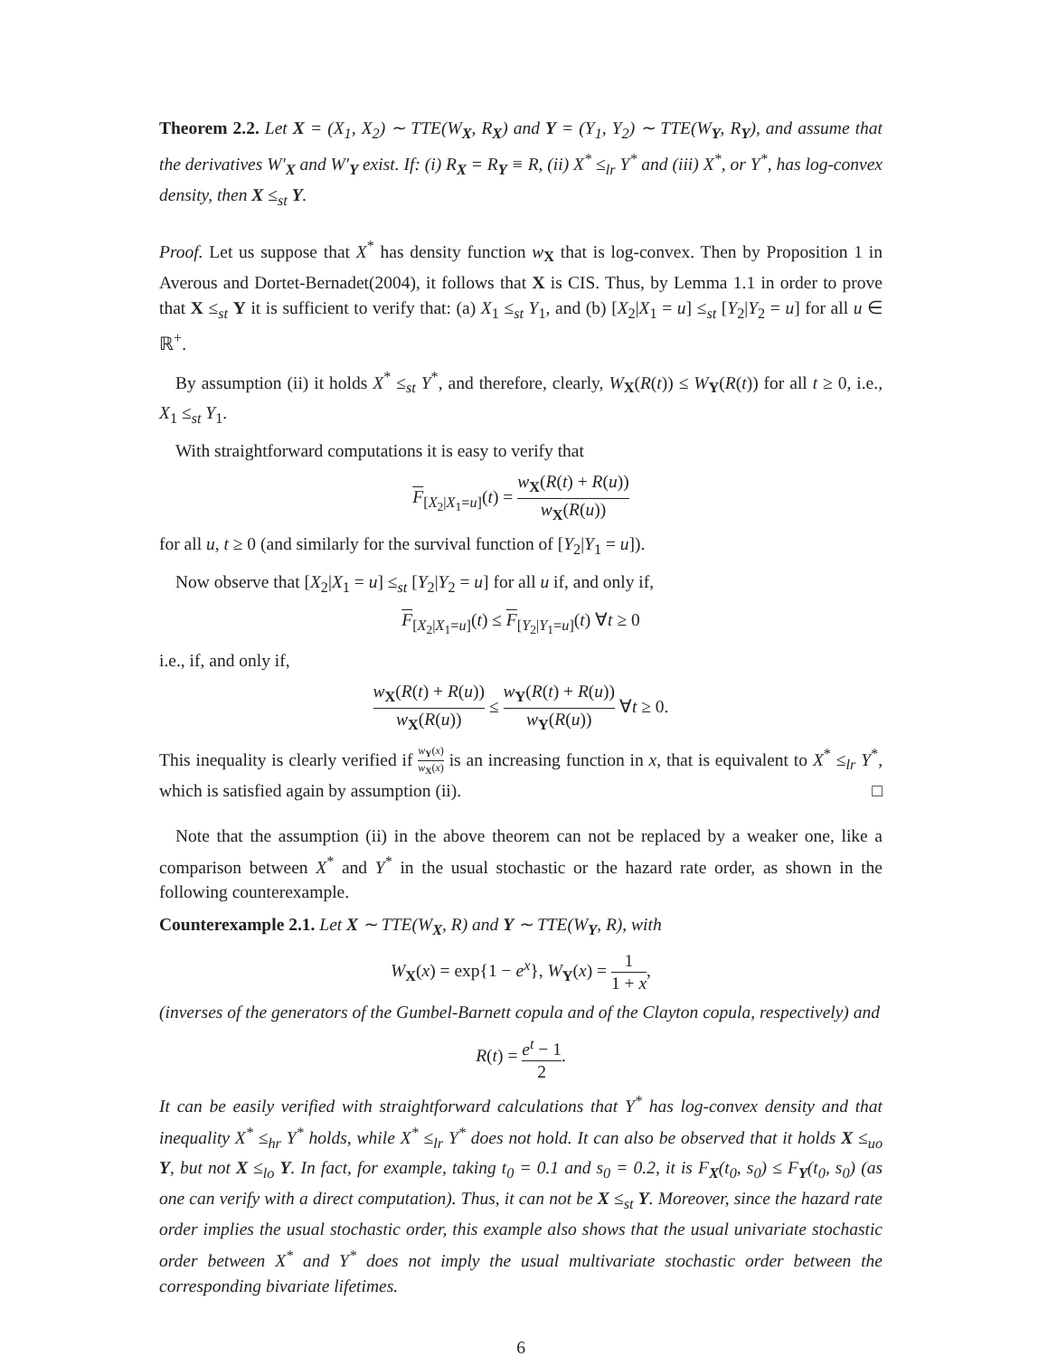Theorem 2.2. Let X = (X<sub>1</sub>, X<sub>2</sub>) ∼ TTE(W<sub>X</sub>, R<sub>X</sub>) and Y = (Y<sub>1</sub>, Y<sub>2</sub>) ∼ TTE(W<sub>Y</sub>, R<sub>Y</sub>), and assume that the derivatives W′<sub>X</sub> and W′<sub>Y</sub> exist. If: (i) R<sub>X</sub> = R<sub>Y</sub> ≡ R, (ii) X<sup>*</sup> ≤<sub>lr</sub> Y<sup>*</sup> and (iii) X<sup>*</sup>, or Y<sup>*</sup>, has log-convex density, then X ≤<sub>st</sub> Y.
Proof. Let us suppose that X<sup>*</sup> has density function w<sub>X</sub> that is log-convex. Then by Proposition 1 in Averous and Dortet-Bernadet(2004), it follows that X is CIS. Thus, by Lemma 1.1 in order to prove that X ≤<sub>st</sub> Y it is sufficient to verify that: (a) X<sub>1</sub> ≤<sub>st</sub> Y<sub>1</sub>, and (b) [X<sub>2</sub>|X<sub>1</sub> = u] ≤<sub>st</sub> [Y<sub>2</sub>|Y<sub>2</sub> = u] for all u ∈ ℝ<sup>+</sup>.
By assumption (ii) it holds X<sup>*</sup> ≤<sub>st</sub> Y<sup>*</sup>, and therefore, clearly, W<sub>X</sub>(R(t)) ≤ W<sub>Y</sub>(R(t)) for all t ≥ 0, i.e., X<sub>1</sub> ≤<sub>st</sub> Y<sub>1</sub>.
With straightforward computations it is easy to verify that
F<sub>[X<sub>2</sub>|X<sub>1</sub>=u]</sub>(t) = w<sub>X</sub>(R(t) + R(u)) w<sub>X</sub>(R(u))
for all u, t ≥ 0 (and similarly for the survival function of [Y<sub>2</sub>|Y<sub>1</sub> = u]).
Now observe that [X<sub>2</sub>|X<sub>1</sub> = u] ≤<sub>st</sub> [Y<sub>2</sub>|Y<sub>2</sub> = u] for all u if, and only if,
F<sub>[X<sub>2</sub>|X<sub>1</sub>=u]</sub>(t) ≤ F<sub>[Y<sub>2</sub>|Y<sub>1</sub>=u]</sub>(t) ∀t ≥ 0
i.e., if, and only if,
w<sub>X</sub>(R(t) + R(u)) w<sub>X</sub>(R(u)) ≤ w<sub>Y</sub>(R(t) + R(u)) w<sub>Y</sub>(R(u)) ∀t ≥ 0.
This inequality is clearly verified if w<sub>Y</sub>(x) w<sub>X</sub>(x) is an increasing function in x, that is equivalent to X<sup>*</sup> ≤<sub>lr</sub> Y<sup>*</sup>, which is satisfied again by assumption (ii). □
Note that the assumption (ii) in the above theorem can not be replaced by a weaker one, like a comparison between X<sup>*</sup> and Y<sup>*</sup> in the usual stochastic or the hazard rate order, as shown in the following counterexample.
Counterexample 2.1. Let X ∼ TTE(W<sub>X</sub>, R) and Y ∼ TTE(W<sub>Y</sub>, R), with
W<sub>X</sub>(x) = exp{1 − e<sup>x</sup>}, W<sub>Y</sub>(x) = 1 1 + x,
(inverses of the generators of the Gumbel-Barnett copula and of the Clayton copula, respectively) and
R(t) = e<sup>t</sup> − 1 2.
It can be easily verified with straightforward calculations that Y<sup>*</sup> has log-convex density and that inequality X<sup>*</sup> ≤<sub>hr</sub> Y<sup>*</sup> holds, while X<sup>*</sup> ≤<sub>lr</sub> Y<sup>*</sup> does not hold. It can also be observed that it holds X ≤<sub>uo</sub> Y, but not X ≤<sub>lo</sub> Y. In fact, for example, taking t<sub>0</sub> = 0.1 and s<sub>0</sub> = 0.2, it is F<sub>X</sub>(t<sub>0</sub>, s<sub>0</sub>) ≤ F<sub>Y</sub>(t<sub>0</sub>, s<sub>0</sub>) (as one can verify with a direct computation). Thus, it can not be X ≤<sub>st</sub> Y. Moreover, since the hazard rate order implies the usual stochastic order, this example also shows that the usual univariate stochastic order between X<sup>*</sup> and Y<sup>*</sup> does not imply the usual multivariate stochastic order between the corresponding bivariate lifetimes.
6